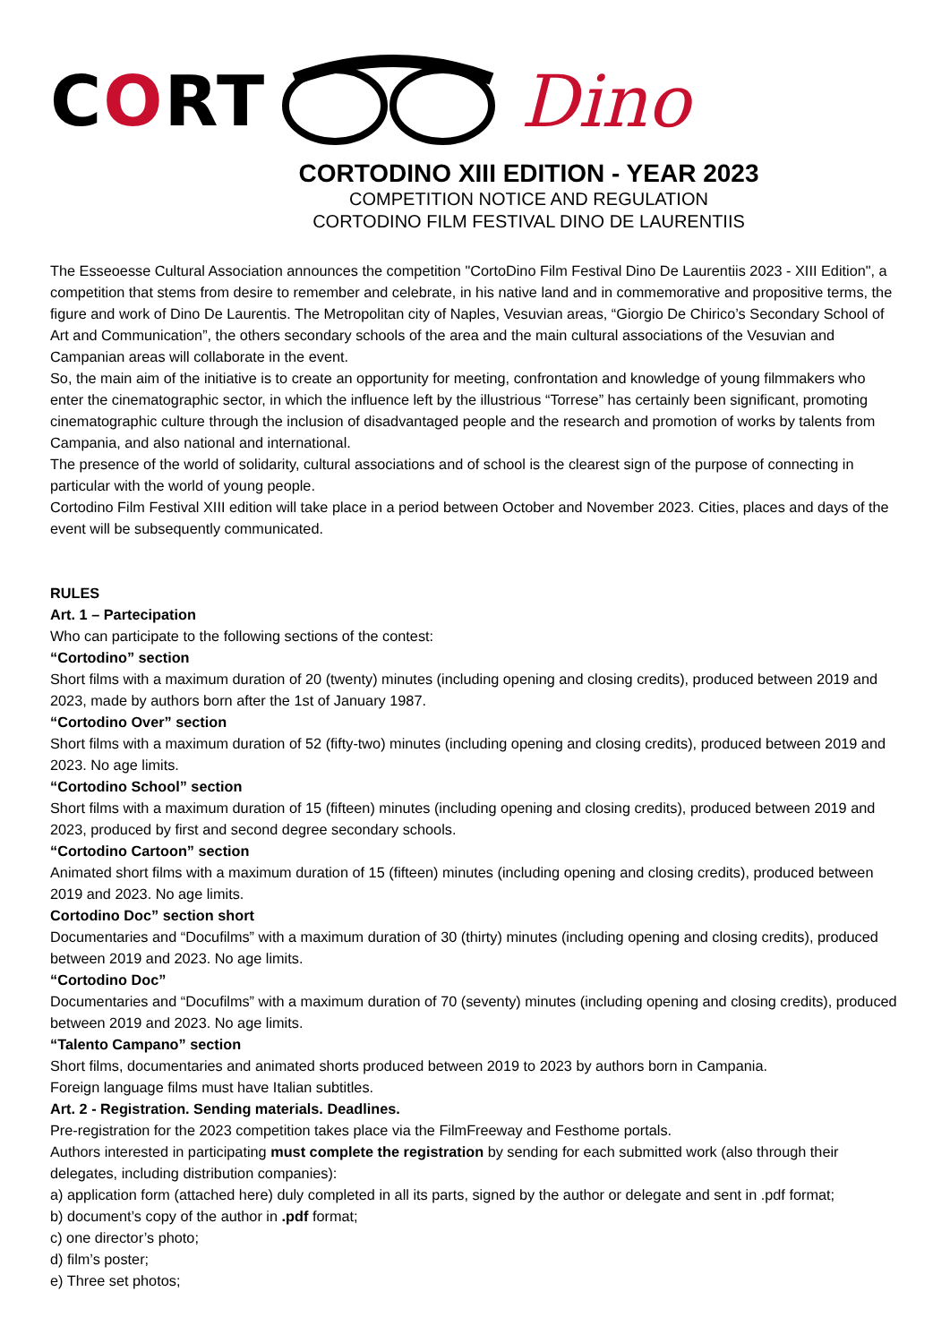CORT Dino
CORTODINO XIII EDITION - YEAR 2023
COMPETITION NOTICE AND REGULATION
CORTODINO FILM FESTIVAL DINO DE LAURENTIIS
The Esseoesse Cultural Association announces the competition "CortoDino Film Festival Dino De Laurentiis 2023 - XIII Edition", a competition that stems from desire to remember and celebrate, in his native land and in commemorative and propositive terms, the figure and work of Dino De Laurentis. The Metropolitan city of Naples, Vesuvian areas, “Giorgio De Chirico’s Secondary School of Art and Communication”, the others secondary schools of the area and the main cultural associations of the Vesuvian and Campanian areas will collaborate in the event.
So, the main aim of the initiative is to create an opportunity for meeting, confrontation and knowledge of young filmmakers who enter the cinematographic sector, in which the influence left by the illustrious “Torrese” has certainly been significant, promoting cinematographic culture through the inclusion of disadvantaged people and the research and promotion of works by talents from Campania, and also national and international.
The presence of the world of solidarity, cultural associations and of school is the clearest sign of the purpose of connecting in particular with the world of young people.
Cortodino Film Festival XIII edition will take place in a period between October and November 2023. Cities, places and days of the event will be subsequently communicated.
RULES
Art. 1 – Partecipation
Who can participate to the following sections of the contest:
“Cortodino” section
Short films with a maximum duration of 20 (twenty) minutes (including opening and closing credits), produced between 2019 and 2023, made by authors born after the 1st of January 1987.
“Cortodino Over” section
Short films with a maximum duration of 52 (fifty-two) minutes (including opening and closing credits), produced between 2019 and 2023. No age limits.
“Cortodino School” section
Short films with a maximum duration of 15 (fifteen) minutes (including opening and closing credits), produced between 2019 and 2023, produced by first and second degree secondary schools.
“Cortodino Cartoon” section
Animated short films with a maximum duration of 15 (fifteen) minutes (including opening and closing credits), produced between 2019 and 2023. No age limits.
Cortodino Doc” section short
Documentaries and “Docufilms” with a maximum duration of 30 (thirty) minutes (including opening and closing credits), produced between 2019 and 2023. No age limits.
“Cortodino Doc”
Documentaries and “Docufilms” with a maximum duration of 70 (seventy) minutes (including opening and closing credits), produced between 2019 and 2023. No age limits.
“Talento Campano” section
Short films, documentaries and animated shorts produced between 2019 to 2023 by authors born in Campania.
Foreign language films must have Italian subtitles.
Art. 2 - Registration. Sending materials. Deadlines.
Pre-registration for the 2023 competition takes place via the FilmFreeway and Festhome portals.
Authors interested in participating must complete the registration by sending for each submitted work (also through their delegates, including distribution companies):
a) application form (attached here) duly completed in all its parts, signed by the author or delegate and sent in .pdf format;
b) document’s copy of the author in .pdf format;
c) one director’s photo;
d) film’s poster;
e) Three set photos;